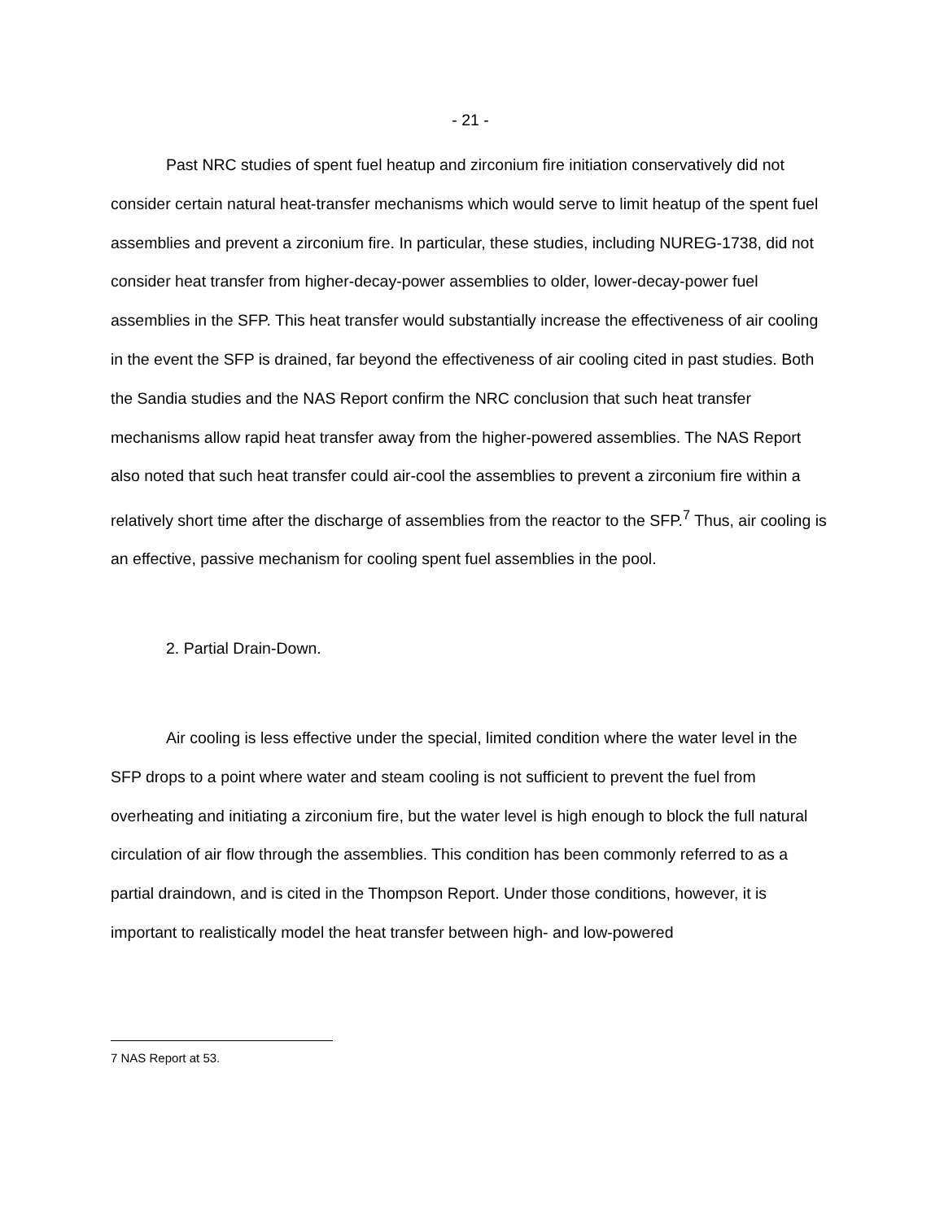- 21 -
Past NRC studies of spent fuel heatup and zirconium fire initiation conservatively did not consider certain natural heat-transfer mechanisms which would serve to limit heatup of the spent fuel assemblies and prevent a zirconium fire. In particular, these studies, including NUREG-1738, did not consider heat transfer from higher-decay-power assemblies to older, lower-decay-power fuel assemblies in the SFP. This heat transfer would substantially increase the effectiveness of air cooling in the event the SFP is drained, far beyond the effectiveness of air cooling cited in past studies. Both the Sandia studies and the NAS Report confirm the NRC conclusion that such heat transfer mechanisms allow rapid heat transfer away from the higher-powered assemblies. The NAS Report also noted that such heat transfer could air-cool the assemblies to prevent a zirconium fire within a relatively short time after the discharge of assemblies from the reactor to the SFP.<sup>7</sup> Thus, air cooling is an effective, passive mechanism for cooling spent fuel assemblies in the pool.
2. Partial Drain-Down.
Air cooling is less effective under the special, limited condition where the water level in the SFP drops to a point where water and steam cooling is not sufficient to prevent the fuel from overheating and initiating a zirconium fire, but the water level is high enough to block the full natural circulation of air flow through the assemblies. This condition has been commonly referred to as a partial draindown, and is cited in the Thompson Report. Under those conditions, however, it is important to realistically model the heat transfer between high- and low-powered
7 NAS Report at 53.